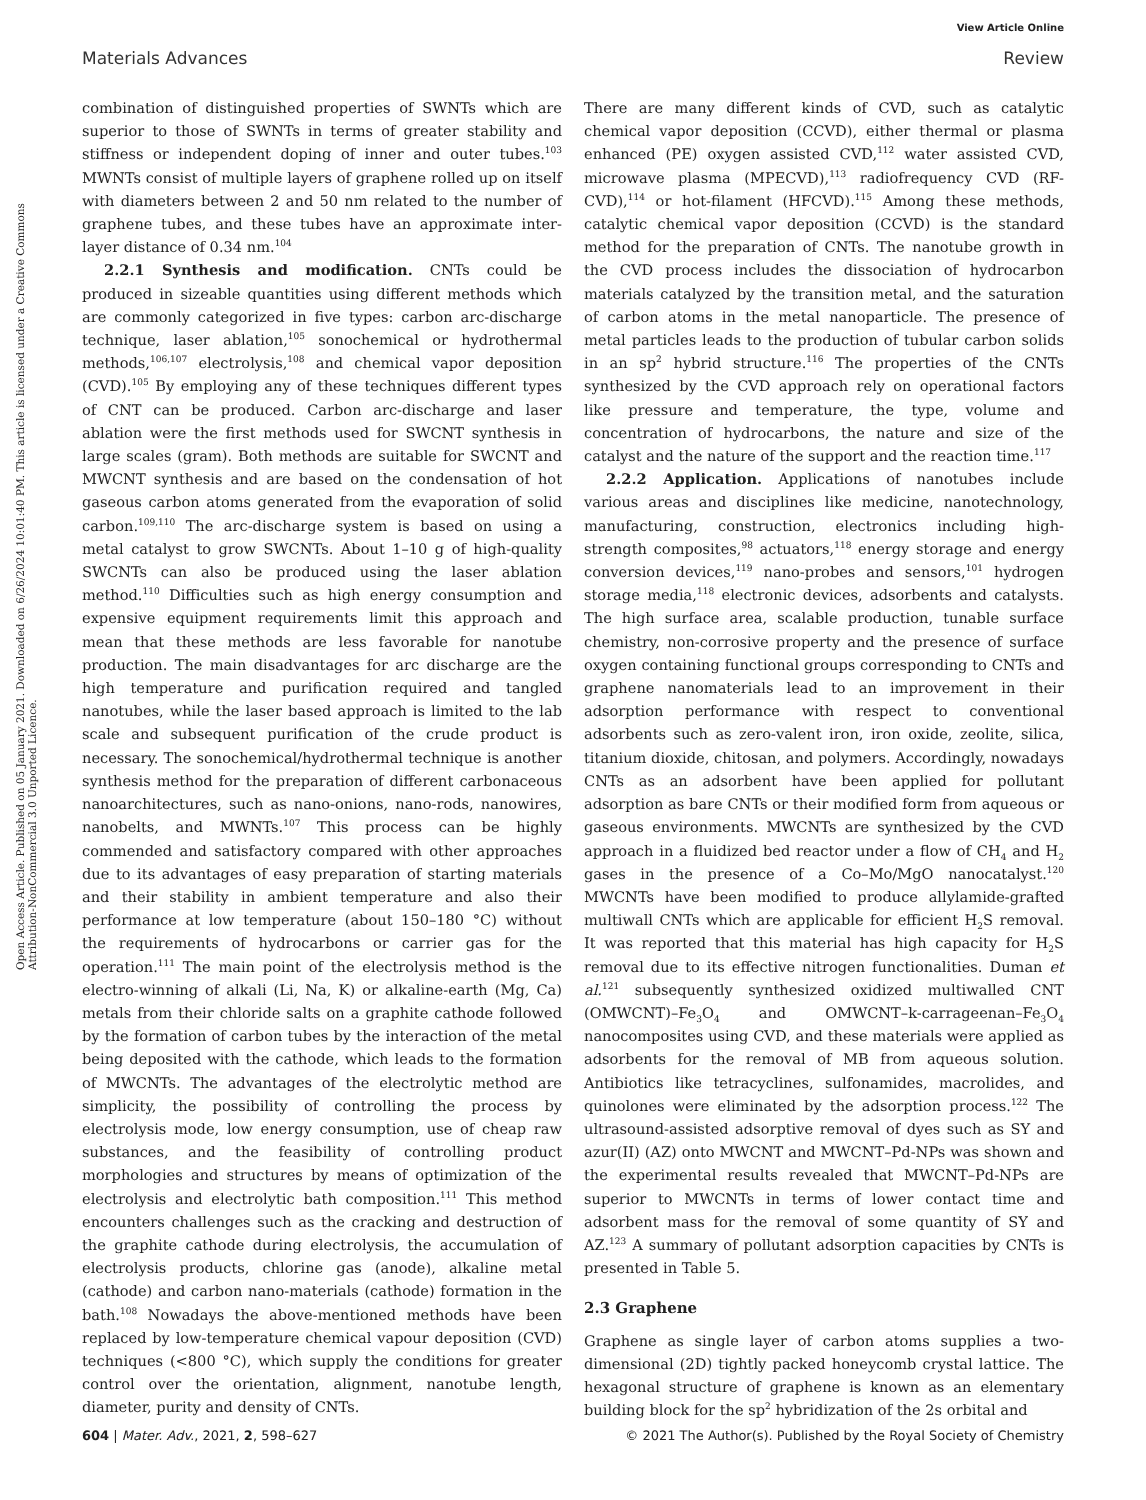View Article Online
Materials Advances Review
Open Access Article. Published on 05 January 2021. Downloaded on 6/26/2024 10:01:40 PM. This article is licensed under a Creative Commons Attribution-NonCommercial 3.0 Unported Licence.
combination of distinguished properties of SWNTs which are superior to those of SWNTs in terms of greater stability and stiffness or independent doping of inner and outer tubes.<sup>103</sup> MWNTs consist of multiple layers of graphene rolled up on itself with diameters between 2 and 50 nm related to the number of graphene tubes, and these tubes have an approximate inter-layer distance of 0.34 nm.<sup>104</sup>
2.2.1 Synthesis and modification. CNTs could be produced in sizeable quantities using different methods which are commonly categorized in five types: carbon arc-discharge technique, laser ablation,<sup>105</sup> sonochemical or hydrothermal methods,<sup>106,107</sup> electrolysis,<sup>108</sup> and chemical vapor deposition (CVD).<sup>105</sup> By employing any of these techniques different types of CNT can be produced. Carbon arc-discharge and laser ablation were the first methods used for SWCNT synthesis in large scales (gram). Both methods are suitable for SWCNT and MWCNT synthesis and are based on the condensation of hot gaseous carbon atoms generated from the evaporation of solid carbon.<sup>109,110</sup> The arc-discharge system is based on using a metal catalyst to grow SWCNTs. About 1–10 g of high-quality SWCNTs can also be produced using the laser ablation method.<sup>110</sup> Difficulties such as high energy consumption and expensive equipment requirements limit this approach and mean that these methods are less favorable for nanotube production. The main disadvantages for arc discharge are the high temperature and purification required and tangled nanotubes, while the laser based approach is limited to the lab scale and subsequent purification of the crude product is necessary. The sonochemical/hydrothermal technique is another synthesis method for the preparation of different carbonaceous nanoarchitectures, such as nano-onions, nano-rods, nanowires, nanobelts, and MWNTs.<sup>107</sup> This process can be highly commended and satisfactory compared with other approaches due to its advantages of easy preparation of starting materials and their stability in ambient temperature and also their performance at low temperature (about 150–180 °C) without the requirements of hydrocarbons or carrier gas for the operation.<sup>111</sup> The main point of the electrolysis method is the electro-winning of alkali (Li, Na, K) or alkaline-earth (Mg, Ca) metals from their chloride salts on a graphite cathode followed by the formation of carbon tubes by the interaction of the metal being deposited with the cathode, which leads to the formation of MWCNTs. The advantages of the electrolytic method are simplicity, the possibility of controlling the process by electrolysis mode, low energy consumption, use of cheap raw substances, and the feasibility of controlling product morphologies and structures by means of optimization of the electrolysis and electrolytic bath composition.<sup>111</sup> This method encounters challenges such as the cracking and destruction of the graphite cathode during electrolysis, the accumulation of electrolysis products, chlorine gas (anode), alkaline metal (cathode) and carbon nano-materials (cathode) formation in the bath.<sup>108</sup> Nowadays the above-mentioned methods have been replaced by low-temperature chemical vapour deposition (CVD) techniques (<800 °C), which supply the conditions for greater control over the orientation, alignment, nanotube length, diameter, purity and density of CNTs.
There are many different kinds of CVD, such as catalytic chemical vapor deposition (CCVD), either thermal or plasma enhanced (PE) oxygen assisted CVD,<sup>112</sup> water assisted CVD, microwave plasma (MPECVD),<sup>113</sup> radiofrequency CVD (RF-CVD),<sup>114</sup> or hot-filament (HFCVD).<sup>115</sup> Among these methods, catalytic chemical vapor deposition (CCVD) is the standard method for the preparation of CNTs. The nanotube growth in the CVD process includes the dissociation of hydrocarbon materials catalyzed by the transition metal, and the saturation of carbon atoms in the metal nanoparticle. The presence of metal particles leads to the production of tubular carbon solids in an sp<sup>2</sup> hybrid structure.<sup>116</sup> The properties of the CNTs synthesized by the CVD approach rely on operational factors like pressure and temperature, the type, volume and concentration of hydrocarbons, the nature and size of the catalyst and the nature of the support and the reaction time.<sup>117</sup>
2.2.2 Application. Applications of nanotubes include various areas and disciplines like medicine, nanotechnology, manufacturing, construction, electronics including high-strength composites,<sup>98</sup> actuators,<sup>118</sup> energy storage and energy conversion devices,<sup>119</sup> nano-probes and sensors,<sup>101</sup> hydrogen storage media,<sup>118</sup> electronic devices, adsorbents and catalysts. The high surface area, scalable production, tunable surface chemistry, non-corrosive property and the presence of surface oxygen containing functional groups corresponding to CNTs and graphene nanomaterials lead to an improvement in their adsorption performance with respect to conventional adsorbents such as zero-valent iron, iron oxide, zeolite, silica, titanium dioxide, chitosan, and polymers. Accordingly, nowadays CNTs as an adsorbent have been applied for pollutant adsorption as bare CNTs or their modified form from aqueous or gaseous environments. MWCNTs are synthesized by the CVD approach in a fluidized bed reactor under a flow of CH<sub>4</sub> and H<sub>2</sub> gases in the presence of a Co–Mo/MgO nanocatalyst.<sup>120</sup> MWCNTs have been modified to produce allylamide-grafted multiwall CNTs which are applicable for efficient H<sub>2</sub>S removal. It was reported that this material has high capacity for H<sub>2</sub>S removal due to its effective nitrogen functionalities. Duman et al.<sup>121</sup> subsequently synthesized oxidized multiwalled CNT (OMWCNT)–Fe<sub>3</sub>O<sub>4</sub> and OMWCNT–k-carrageenan–Fe<sub>3</sub>O<sub>4</sub> nanocomposites using CVD, and these materials were applied as adsorbents for the removal of MB from aqueous solution. Antibiotics like tetracyclines, sulfonamides, macrolides, and quinolones were eliminated by the adsorption process.<sup>122</sup> The ultrasound-assisted adsorptive removal of dyes such as SY and azur(II) (AZ) onto MWCNT and MWCNT–Pd-NPs was shown and the experimental results revealed that MWCNT–Pd-NPs are superior to MWCNTs in terms of lower contact time and adsorbent mass for the removal of some quantity of SY and AZ.<sup>123</sup> A summary of pollutant adsorption capacities by CNTs is presented in Table 5.
2.3 Graphene
Graphene as single layer of carbon atoms supplies a two-dimensional (2D) tightly packed honeycomb crystal lattice. The hexagonal structure of graphene is known as an elementary building block for the sp<sup>2</sup> hybridization of the 2s orbital and
604 | Mater. Adv., 2021, 2, 598–627 © 2021 The Author(s). Published by the Royal Society of Chemistry